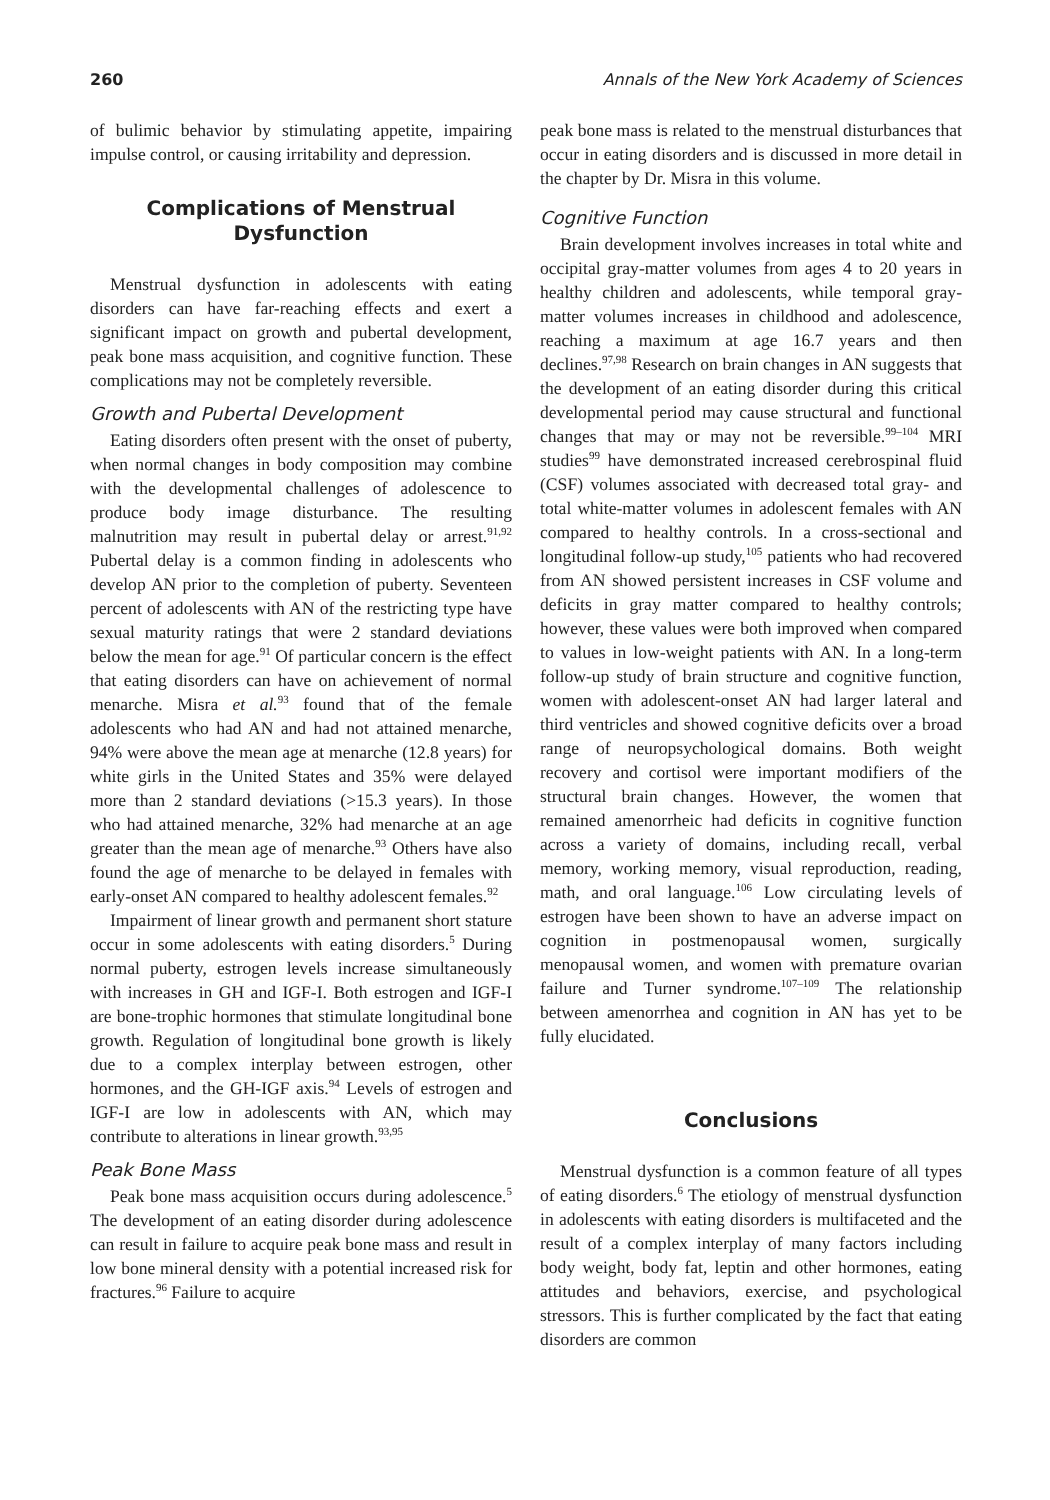260 Annals of the New York Academy of Sciences
of bulimic behavior by stimulating appetite, impairing impulse control, or causing irritability and depression.
Complications of Menstrual Dysfunction
Menstrual dysfunction in adolescents with eating disorders can have far-reaching effects and exert a significant impact on growth and pubertal development, peak bone mass acquisition, and cognitive function. These complications may not be completely reversible.
Growth and Pubertal Development
Eating disorders often present with the onset of puberty, when normal changes in body composition may combine with the developmental challenges of adolescence to produce body image disturbance. The resulting malnutrition may result in pubertal delay or arrest.<sup>91,92</sup> Pubertal delay is a common finding in adolescents who develop AN prior to the completion of puberty. Seventeen percent of adolescents with AN of the restricting type have sexual maturity ratings that were 2 standard deviations below the mean for age.<sup>91</sup> Of particular concern is the effect that eating disorders can have on achievement of normal menarche. Misra et al.<sup>93</sup> found that of the female adolescents who had AN and had not attained menarche, 94% were above the mean age at menarche (12.8 years) for white girls in the United States and 35% were delayed more than 2 standard deviations (>15.3 years). In those who had attained menarche, 32% had menarche at an age greater than the mean age of menarche.<sup>93</sup> Others have also found the age of menarche to be delayed in females with early-onset AN compared to healthy adolescent females.<sup>92</sup>
Impairment of linear growth and permanent short stature occur in some adolescents with eating disorders.<sup>5</sup> During normal puberty, estrogen levels increase simultaneously with increases in GH and IGF-I. Both estrogen and IGF-I are bone-trophic hormones that stimulate longitudinal bone growth. Regulation of longitudinal bone growth is likely due to a complex interplay between estrogen, other hormones, and the GH-IGF axis.<sup>94</sup> Levels of estrogen and IGF-I are low in adolescents with AN, which may contribute to alterations in linear growth.<sup>93,95</sup>
Peak Bone Mass
Peak bone mass acquisition occurs during adolescence.<sup>5</sup> The development of an eating disorder during adolescence can result in failure to acquire peak bone mass and result in low bone mineral density with a potential increased risk for fractures.<sup>96</sup> Failure to acquire
peak bone mass is related to the menstrual disturbances that occur in eating disorders and is discussed in more detail in the chapter by Dr. Misra in this volume.
Cognitive Function
Brain development involves increases in total white and occipital gray-matter volumes from ages 4 to 20 years in healthy children and adolescents, while temporal gray-matter volumes increases in childhood and adolescence, reaching a maximum at age 16.7 years and then declines.<sup>97,98</sup> Research on brain changes in AN suggests that the development of an eating disorder during this critical developmental period may cause structural and functional changes that may or may not be reversible.<sup>99–104</sup> MRI studies<sup>99</sup> have demonstrated increased cerebrospinal fluid (CSF) volumes associated with decreased total gray- and total white-matter volumes in adolescent females with AN compared to healthy controls. In a cross-sectional and longitudinal follow-up study,<sup>105</sup> patients who had recovered from AN showed persistent increases in CSF volume and deficits in gray matter compared to healthy controls; however, these values were both improved when compared to values in low-weight patients with AN. In a long-term follow-up study of brain structure and cognitive function, women with adolescent-onset AN had larger lateral and third ventricles and showed cognitive deficits over a broad range of neuropsychological domains. Both weight recovery and cortisol were important modifiers of the structural brain changes. However, the women that remained amenorrheic had deficits in cognitive function across a variety of domains, including recall, verbal memory, working memory, visual reproduction, reading, math, and oral language.<sup>106</sup> Low circulating levels of estrogen have been shown to have an adverse impact on cognition in postmenopausal women, surgically menopausal women, and women with premature ovarian failure and Turner syndrome.<sup>107–109</sup> The relationship between amenorrhea and cognition in AN has yet to be fully elucidated.
Conclusions
Menstrual dysfunction is a common feature of all types of eating disorders.<sup>6</sup> The etiology of menstrual dysfunction in adolescents with eating disorders is multifaceted and the result of a complex interplay of many factors including body weight, body fat, leptin and other hormones, eating attitudes and behaviors, exercise, and psychological stressors. This is further complicated by the fact that eating disorders are common